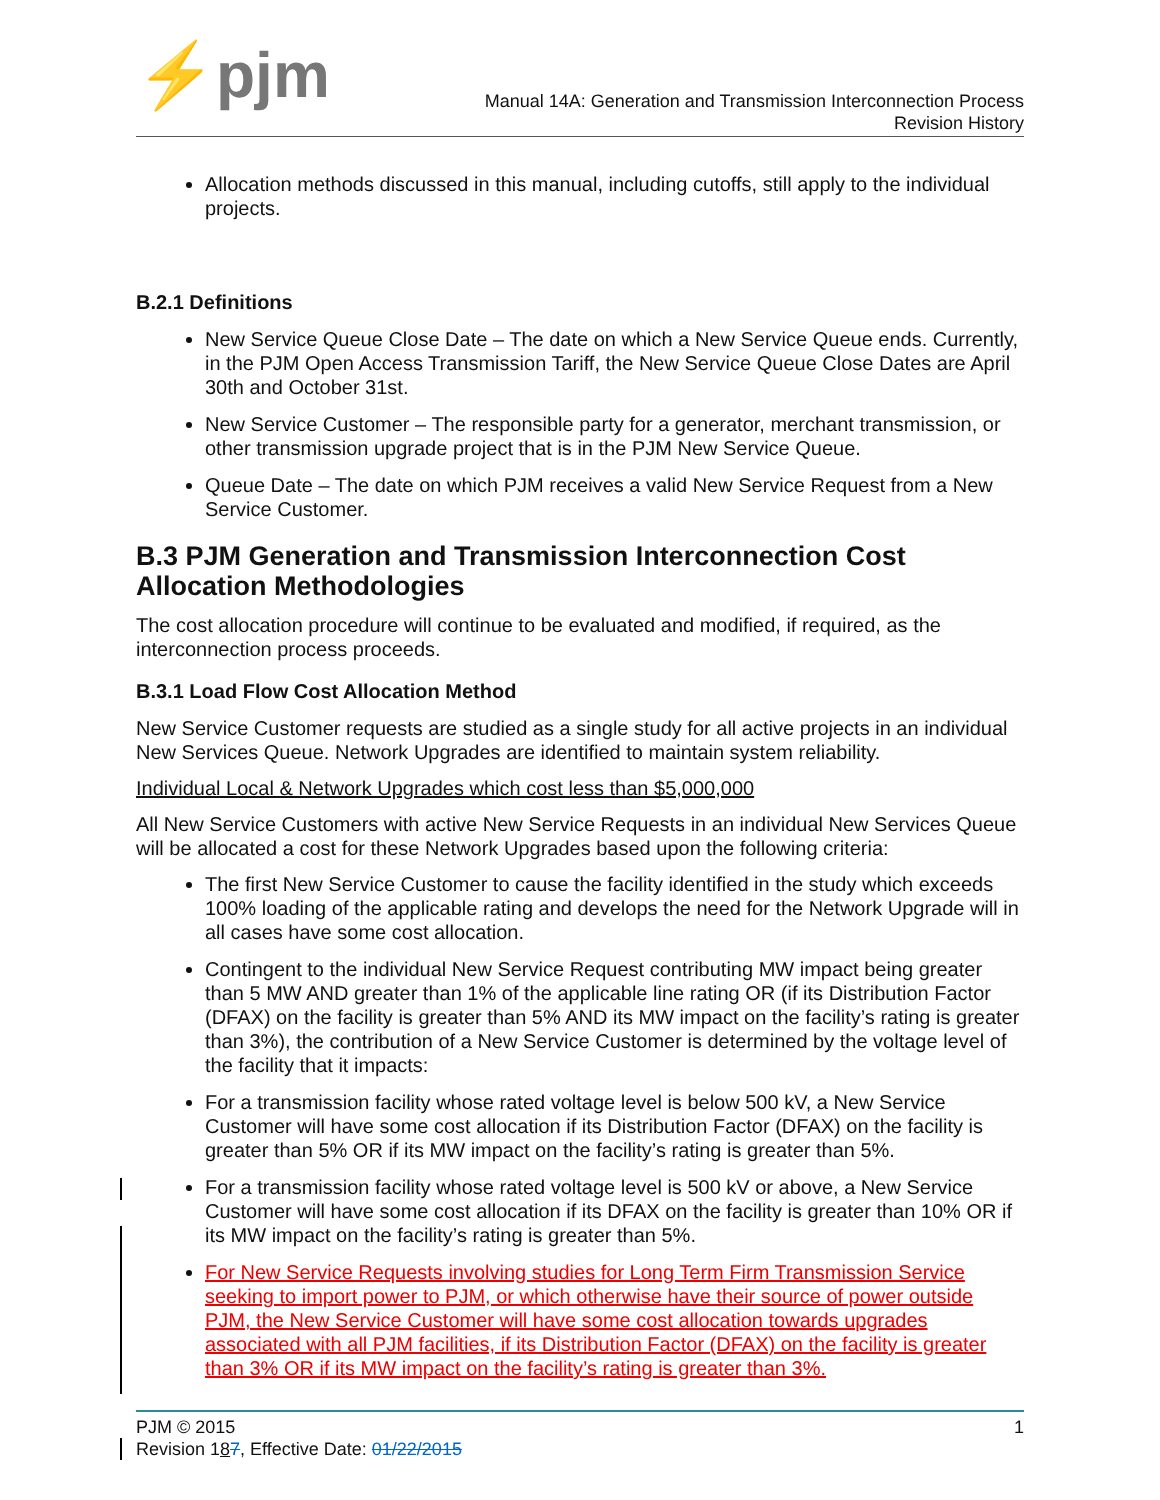⚡pjm
Manual 14A: Generation and Transmission Interconnection Process
Revision History
Allocation methods discussed in this manual, including cutoffs, still apply to the individual projects.
B.2.1 Definitions
New Service Queue Close Date – The date on which a New Service Queue ends. Currently, in the PJM Open Access Transmission Tariff, the New Service Queue Close Dates are April 30th and October 31st.
New Service Customer – The responsible party for a generator, merchant transmission, or other transmission upgrade project that is in the PJM New Service Queue.
Queue Date – The date on which PJM receives a valid New Service Request from a New Service Customer.
B.3 PJM Generation and Transmission Interconnection Cost Allocation Methodologies
The cost allocation procedure will continue to be evaluated and modified, if required, as the interconnection process proceeds.
B.3.1 Load Flow Cost Allocation Method
New Service Customer requests are studied as a single study for all active projects in an individual New Services Queue. Network Upgrades are identified to maintain system reliability.
Individual Local & Network Upgrades which cost less than $5,000,000
All New Service Customers with active New Service Requests in an individual New Services Queue will be allocated a cost for these Network Upgrades based upon the following criteria:
The first New Service Customer to cause the facility identified in the study which exceeds 100% loading of the applicable rating and develops the need for the Network Upgrade will in all cases have some cost allocation.
Contingent to the individual New Service Request contributing MW impact being greater than 5 MW AND greater than 1% of the applicable line rating OR (if its Distribution Factor (DFAX) on the facility is greater than 5% AND its MW impact on the facility’s rating is greater than 3%), the contribution of a New Service Customer is determined by the voltage level of the facility that it impacts:
For a transmission facility whose rated voltage level is below 500 kV, a New Service Customer will have some cost allocation if its Distribution Factor (DFAX) on the facility is greater than 5% OR if its MW impact on the facility’s rating is greater than 5%.
For a transmission facility whose rated voltage level is 500 kV or above, a New Service Customer will have some cost allocation if its DFAX on the facility is greater than 10% OR if its MW impact on the facility’s rating is greater than 5%.
For New Service Requests involving studies for Long Term Firm Transmission Service seeking to import power to PJM, or which otherwise have their source of power outside PJM, the New Service Customer will have some cost allocation towards upgrades associated with all PJM facilities, if its Distribution Factor (DFAX) on the facility is greater than 3% OR if its MW impact on the facility’s rating is greater than 3%.
PJM © 2015 1
Revision 187, Effective Date: 01/22/2015